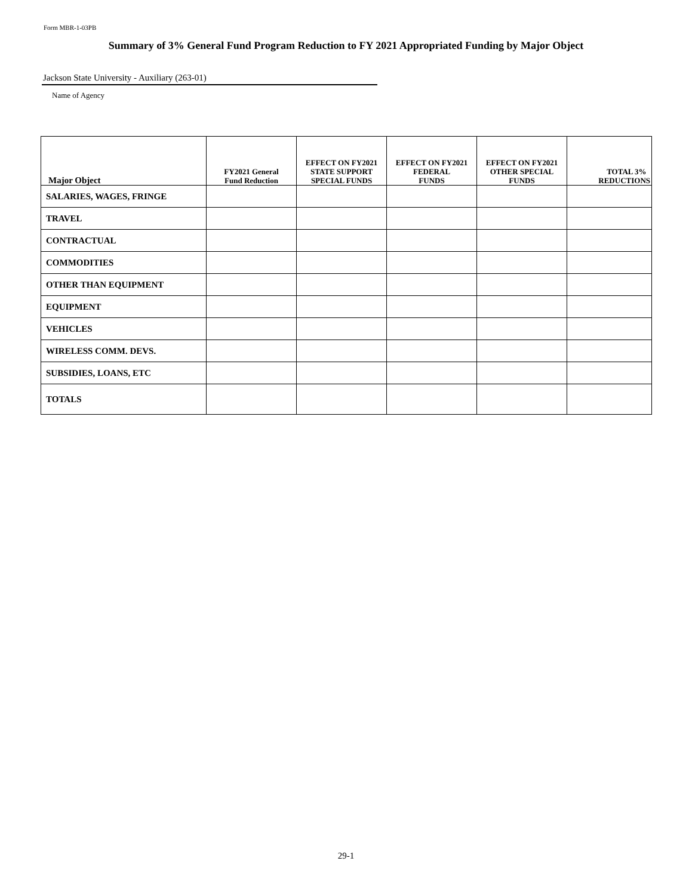Form MBR-1-03PB
Summary of 3% General Fund Program Reduction to FY 2021 Appropriated Funding by Major Object
Jackson State University - Auxiliary (263-01)
Name of Agency
| Major Object | FY2021 General Fund Reduction | EFFECT ON FY2021 STATE SUPPORT SPECIAL FUNDS | EFFECT ON FY2021 FEDERAL FUNDS | EFFECT ON FY2021 OTHER SPECIAL FUNDS | TOTAL 3% REDUCTIONS |
| --- | --- | --- | --- | --- | --- |
| SALARIES, WAGES, FRINGE | | | | | |
| TRAVEL | | | | | |
| CONTRACTUAL | | | | | |
| COMMODITIES | | | | | |
| OTHER THAN EQUIPMENT | | | | | |
| EQUIPMENT | | | | | |
| VEHICLES | | | | | |
| WIRELESS COMM. DEVS. | | | | | |
| SUBSIDIES, LOANS, ETC | | | | | |
| TOTALS | | | | | |
29-1